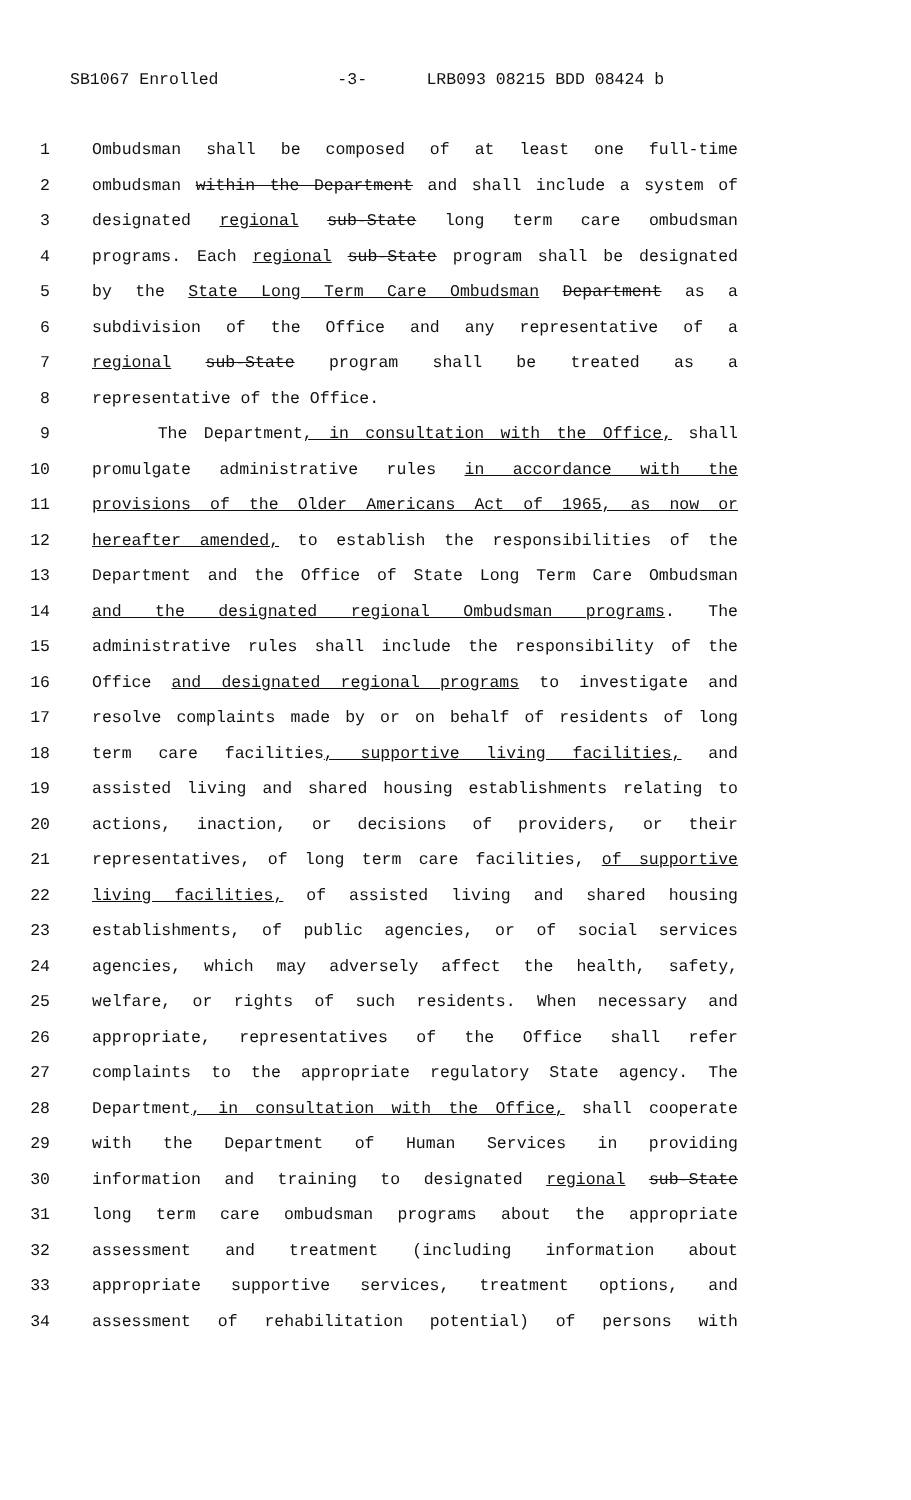SB1067 Enrolled -3- LRB093 08215 BDD 08424 b
1 Ombudsman shall be composed of at least one full-time
2 ombudsman within the Department and shall include a system of
3 designated regional sub-State long term care ombudsman
4 programs. Each regional sub-State program shall be designated
5 by the State Long Term Care Ombudsman Department as a
6 subdivision of the Office and any representative of a
7 regional sub-State program shall be treated as a
8 representative of the Office.
9 The Department, in consultation with the Office, shall
10 promulgate administrative rules in accordance with the
11 provisions of the Older Americans Act of 1965, as now or
12 hereafter amended, to establish the responsibilities of the
13 Department and the Office of State Long Term Care Ombudsman
14 and the designated regional Ombudsman programs. The
15 administrative rules shall include the responsibility of the
16 Office and designated regional programs to investigate and
17 resolve complaints made by or on behalf of residents of long
18 term care facilities, supportive living facilities, and
19 assisted living and shared housing establishments relating to
20 actions, inaction, or decisions of providers, or their
21 representatives, of long term care facilities, of supportive
22 living facilities, of assisted living and shared housing
23 establishments, of public agencies, or of social services
24 agencies, which may adversely affect the health, safety,
25 welfare, or rights of such residents. When necessary and
26 appropriate, representatives of the Office shall refer
27 complaints to the appropriate regulatory State agency. The
28 Department, in consultation with the Office, shall cooperate
29 with the Department of Human Services in providing
30 information and training to designated regional sub-State
31 long term care ombudsman programs about the appropriate
32 assessment and treatment (including information about
33 appropriate supportive services, treatment options, and
34 assessment of rehabilitation potential) of persons with